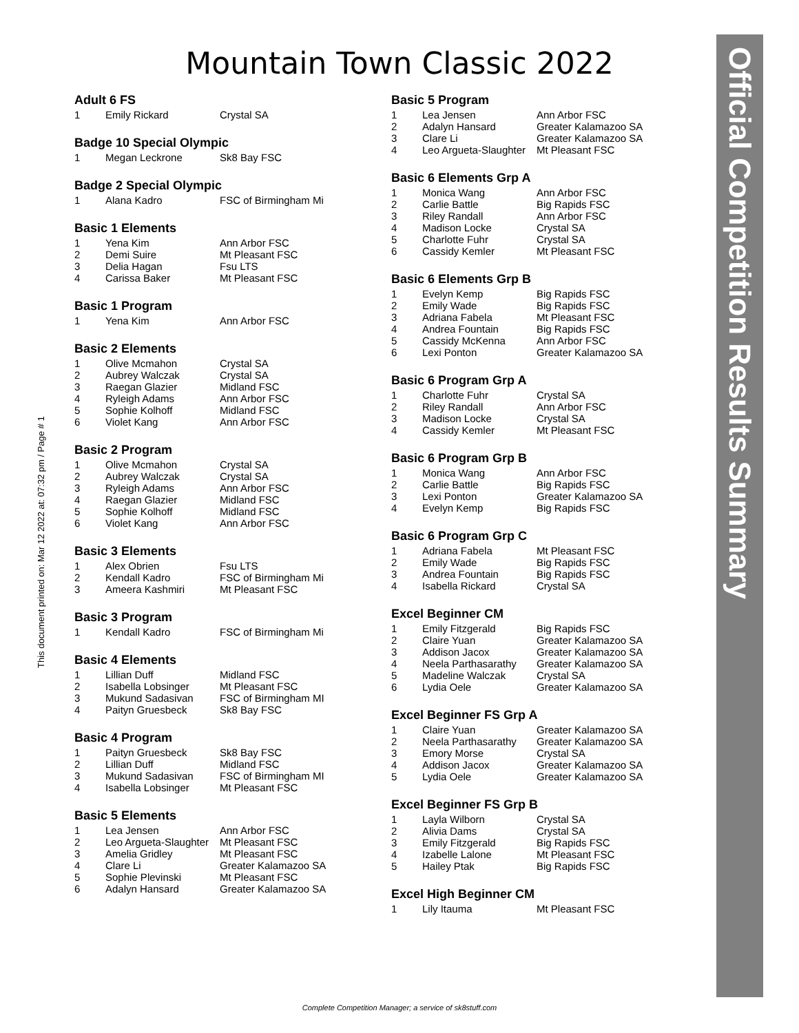Mountain Town Classic 2022
Official Competition Results Summary
This document printed on: Mar 12 2022 at: 07:32 pm / Page # 1
Adult 6 FS
| 1 | Emily Rickard | Crystal SA |
Badge 10 Special Olympic
| 1 | Megan Leckrone | Sk8 Bay FSC |
Badge 2 Special Olympic
| 1 | Alana Kadro | FSC of Birmingham Mi |
Basic 1 Elements
| 1 | Yena Kim | Ann Arbor FSC |
| 2 | Demi Suire | Mt Pleasant FSC |
| 3 | Delia Hagan | Fsu LTS |
| 4 | Carissa Baker | Mt Pleasant FSC |
Basic 1 Program
| 1 | Yena Kim | Ann Arbor FSC |
Basic 2 Elements
| 1 | Olive Mcmahon | Crystal SA |
| 2 | Aubrey Walczak | Crystal SA |
| 3 | Raegan Glazier | Midland FSC |
| 4 | Ryleigh Adams | Ann Arbor FSC |
| 5 | Sophie Kolhoff | Midland FSC |
| 6 | Violet Kang | Ann Arbor FSC |
Basic 2 Program
| 1 | Olive Mcmahon | Crystal SA |
| 2 | Aubrey Walczak | Crystal SA |
| 3 | Ryleigh Adams | Ann Arbor FSC |
| 4 | Raegan Glazier | Midland FSC |
| 5 | Sophie Kolhoff | Midland FSC |
| 6 | Violet Kang | Ann Arbor FSC |
Basic 3 Elements
| 1 | Alex Obrien | Fsu LTS |
| 2 | Kendall Kadro | FSC of Birmingham Mi |
| 3 | Ameera Kashmiri | Mt Pleasant FSC |
Basic 3 Program
| 1 | Kendall Kadro | FSC of Birmingham Mi |
Basic 4 Elements
| 1 | Lillian Duff | Midland FSC |
| 2 | Isabella Lobsinger | Mt Pleasant FSC |
| 3 | Mukund Sadasivan | FSC of Birmingham MI |
| 4 | Paityn Gruesbeck | Sk8 Bay FSC |
Basic 4 Program
| 1 | Paityn Gruesbeck | Sk8 Bay FSC |
| 2 | Lillian Duff | Midland FSC |
| 3 | Mukund Sadasivan | FSC of Birmingham MI |
| 4 | Isabella Lobsinger | Mt Pleasant FSC |
Basic 5 Elements
| 1 | Lea Jensen | Ann Arbor FSC |
| 2 | Leo Argueta-Slaughter | Mt Pleasant FSC |
| 3 | Amelia Gridley | Mt Pleasant FSC |
| 4 | Clare Li | Greater Kalamazoo SA |
| 5 | Sophie Plevinski | Mt Pleasant FSC |
| 6 | Adalyn Hansard | Greater Kalamazoo SA |
Basic 5 Program
| 1 | Lea Jensen | Ann Arbor FSC |
| 2 | Adalyn Hansard | Greater Kalamazoo SA |
| 3 | Clare Li | Greater Kalamazoo SA |
| 4 | Leo Argueta-Slaughter | Mt Pleasant FSC |
Basic 6 Elements Grp A
| 1 | Monica Wang | Ann Arbor FSC |
| 2 | Carlie Battle | Big Rapids FSC |
| 3 | Riley Randall | Ann Arbor FSC |
| 4 | Madison Locke | Crystal SA |
| 5 | Charlotte Fuhr | Crystal SA |
| 6 | Cassidy Kemler | Mt Pleasant FSC |
Basic 6 Elements Grp B
| 1 | Evelyn Kemp | Big Rapids FSC |
| 2 | Emily Wade | Big Rapids FSC |
| 3 | Adriana Fabela | Mt Pleasant FSC |
| 4 | Andrea Fountain | Big Rapids FSC |
| 5 | Cassidy McKenna | Ann Arbor FSC |
| 6 | Lexi Ponton | Greater Kalamazoo SA |
Basic 6 Program Grp A
| 1 | Charlotte Fuhr | Crystal SA |
| 2 | Riley Randall | Ann Arbor FSC |
| 3 | Madison Locke | Crystal SA |
| 4 | Cassidy Kemler | Mt Pleasant FSC |
Basic 6 Program Grp B
| 1 | Monica Wang | Ann Arbor FSC |
| 2 | Carlie Battle | Big Rapids FSC |
| 3 | Lexi Ponton | Greater Kalamazoo SA |
| 4 | Evelyn Kemp | Big Rapids FSC |
Basic 6 Program Grp C
| 1 | Adriana Fabela | Mt Pleasant FSC |
| 2 | Emily Wade | Big Rapids FSC |
| 3 | Andrea Fountain | Big Rapids FSC |
| 4 | Isabella Rickard | Crystal SA |
Excel Beginner CM
| 1 | Emily Fitzgerald | Big Rapids FSC |
| 2 | Claire Yuan | Greater Kalamazoo SA |
| 3 | Addison Jacox | Greater Kalamazoo SA |
| 4 | Neela Parthasarathy | Greater Kalamazoo SA |
| 5 | Madeline Walczak | Crystal SA |
| 6 | Lydia Oele | Greater Kalamazoo SA |
Excel Beginner FS Grp A
| 1 | Claire Yuan | Greater Kalamazoo SA |
| 2 | Neela Parthasarathy | Greater Kalamazoo SA |
| 3 | Emory Morse | Crystal SA |
| 4 | Addison Jacox | Greater Kalamazoo SA |
| 5 | Lydia Oele | Greater Kalamazoo SA |
Excel Beginner FS Grp B
| 1 | Layla Wilborn | Crystal SA |
| 2 | Alivia Dams | Crystal SA |
| 3 | Emily Fitzgerald | Big Rapids FSC |
| 4 | Izabelle Lalone | Mt Pleasant FSC |
| 5 | Hailey Ptak | Big Rapids FSC |
Excel High Beginner CM
| 1 | Lily Itauma | Mt Pleasant FSC |
Complete Competition Manager; a service of sk8stuff.com